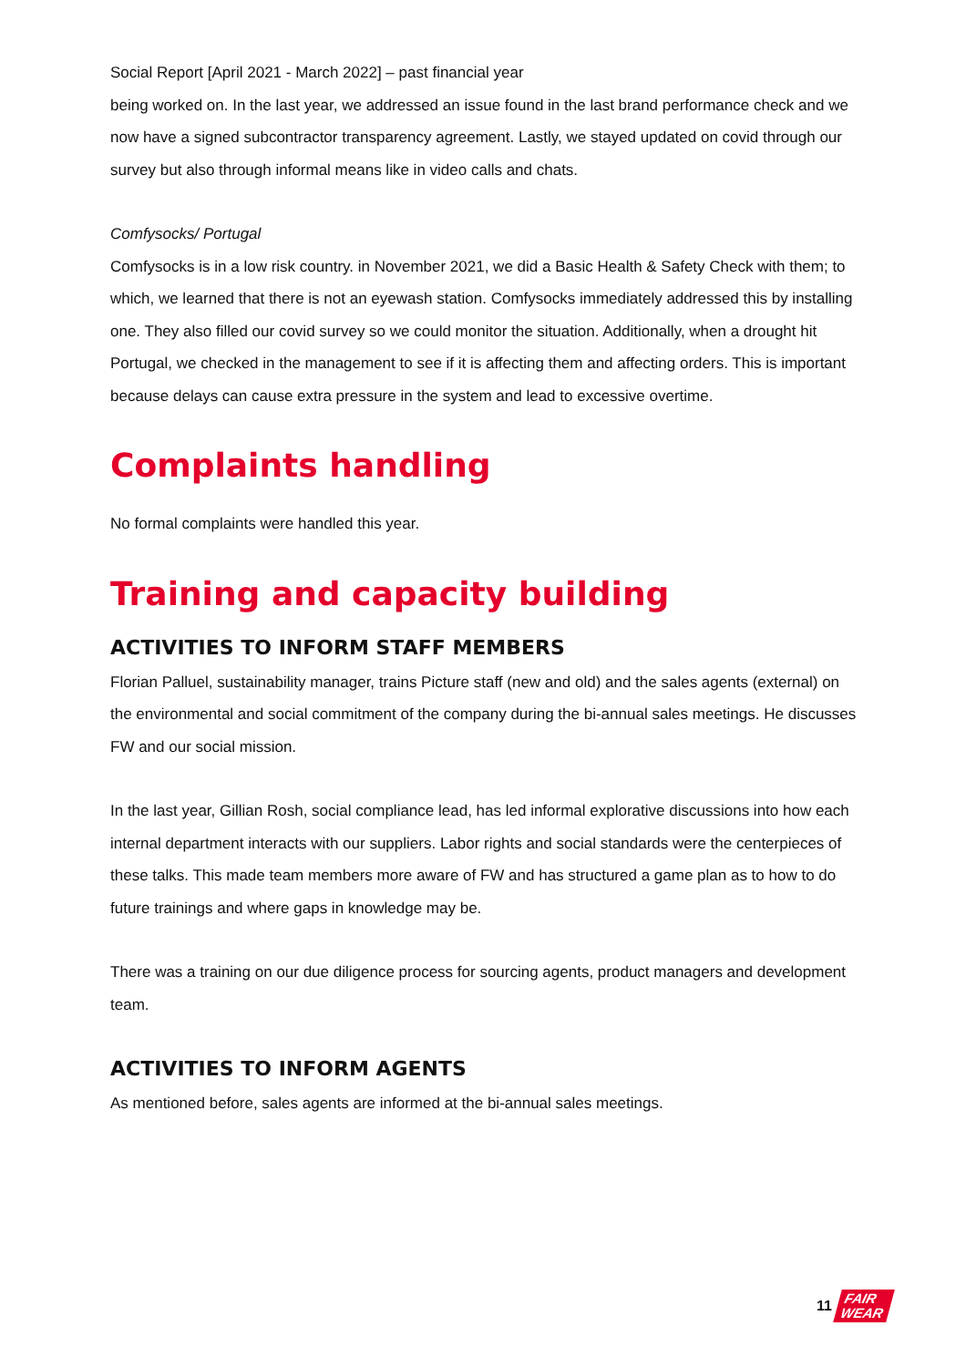Social Report [April 2021 - March 2022] – past financial year
being worked on. In the last year, we addressed an issue found in the last brand performance check and we now have a signed subcontractor transparency agreement. Lastly, we stayed updated on covid through our survey but also through informal means like in video calls and chats.
Comfysocks/ Portugal
Comfysocks is in a low risk country. in November 2021, we did a Basic Health & Safety Check with them; to which, we learned that there is not an eyewash station. Comfysocks immediately addressed this by installing one. They also filled our covid survey so we could monitor the situation. Additionally, when a drought hit Portugal, we checked in the management to see if it is affecting them and affecting orders. This is important because delays can cause extra pressure in the system and lead to excessive overtime.
Complaints handling
No formal complaints were handled this year.
Training and capacity building
ACTIVITIES TO INFORM STAFF MEMBERS
Florian Palluel, sustainability manager, trains Picture staff (new and old) and the sales agents (external) on the environmental and social commitment of the company during the bi-annual sales meetings. He discusses FW and our social mission.
In the last year, Gillian Rosh, social compliance lead, has led informal explorative discussions into how each internal department interacts with our suppliers. Labor rights and social standards were the centerpieces of these talks. This made team members more aware of FW and has structured a game plan as to how to do future trainings and where gaps in knowledge may be.
There was a training on our due diligence process for sourcing agents, product managers and development team.
ACTIVITIES TO INFORM AGENTS
As mentioned before, sales agents are informed at the bi-annual sales meetings.
11 FAIR
WEAR